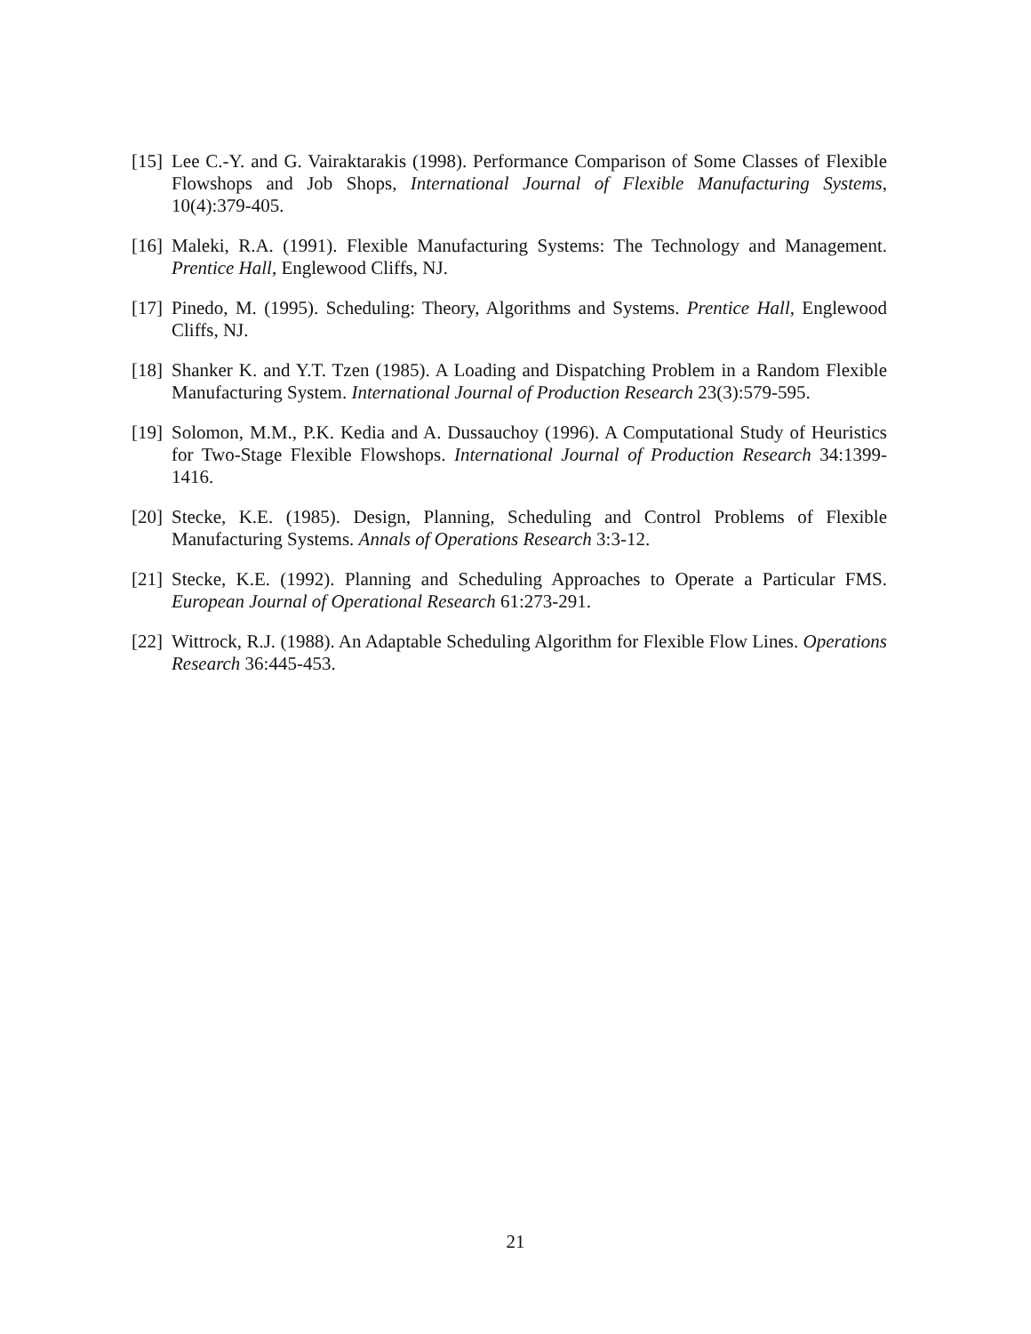[15]
Lee C.-Y. and G. Vairaktarakis (1998). Performance Comparison of Some Classes of Flexible Flowshops and Job Shops, International Journal of Flexible Manufacturing Systems, 10(4):379-405.
[16]
Maleki, R.A. (1991). Flexible Manufacturing Systems: The Technology and Management. Prentice Hall, Englewood Cliffs, NJ.
[17]
Pinedo, M. (1995). Scheduling: Theory, Algorithms and Systems. Prentice Hall, Englewood Cliffs, NJ.
[18]
Shanker K. and Y.T. Tzen (1985). A Loading and Dispatching Problem in a Random Flexible Manufacturing System. International Journal of Production Research 23(3):579-595.
[19]
Solomon, M.M., P.K. Kedia and A. Dussauchoy (1996). A Computational Study of Heuristics for Two-Stage Flexible Flowshops. International Journal of Production Research 34:1399-1416.
[20]
Stecke, K.E. (1985). Design, Planning, Scheduling and Control Problems of Flexible Manufacturing Systems. Annals of Operations Research 3:3-12.
[21]
Stecke, K.E. (1992). Planning and Scheduling Approaches to Operate a Particular FMS. European Journal of Operational Research 61:273-291.
[22]
Wittrock, R.J. (1988). An Adaptable Scheduling Algorithm for Flexible Flow Lines. Operations Research 36:445-453.
21